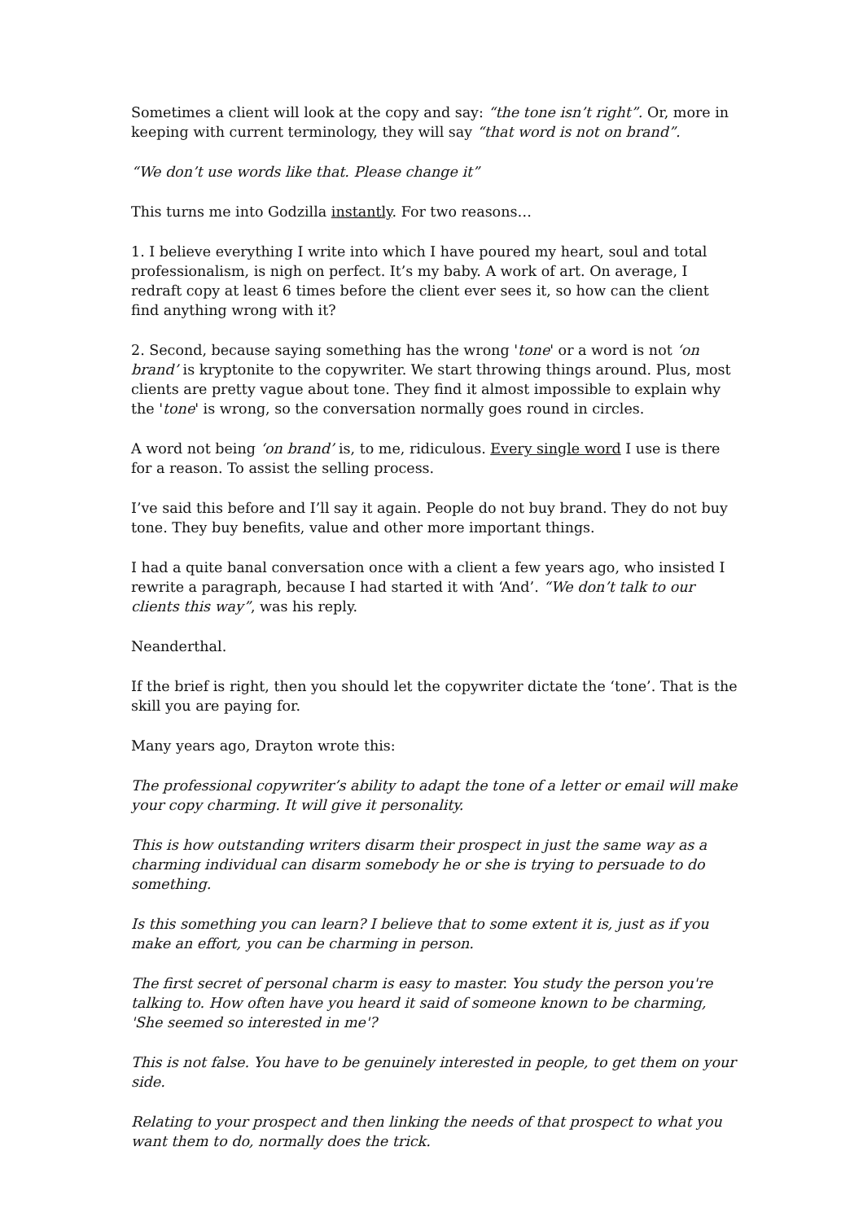Sometimes a client will look at the copy and say: “the tone isn’t right”. Or, more in keeping with current terminology, they will say “that word is not on brand”.
“We don’t use words like that. Please change it”
This turns me into Godzilla instantly. For two reasons…
1. I believe everything I write into which I have poured my heart, soul and total professionalism, is nigh on perfect. It’s my baby. A work of art. On average, I redraft copy at least 6 times before the client ever sees it, so how can the client find anything wrong with it?
2. Second, because saying something has the wrong 'tone' or a word is not ‘on brand’ is kryptonite to the copywriter. We start throwing things around. Plus, most clients are pretty vague about tone. They find it almost impossible to explain why the 'tone' is wrong, so the conversation normally goes round in circles.
A word not being ‘on brand’ is, to me, ridiculous. Every single word I use is there for a reason. To assist the selling process.
I’ve said this before and I’ll say it again. People do not buy brand. They do not buy tone. They buy benefits, value and other more important things.
I had a quite banal conversation once with a client a few years ago, who insisted I rewrite a paragraph, because I had started it with ‘And’. “We don’t talk to our clients this way”, was his reply.
Neanderthal.
If the brief is right, then you should let the copywriter dictate the ‘tone’. That is the skill you are paying for.
Many years ago, Drayton wrote this:
The professional copywriter’s ability to adapt the tone of a letter or email will make your copy charming. It will give it personality.
This is how outstanding writers disarm their prospect in just the same way as a charming individual can disarm somebody he or she is trying to persuade to do something.
Is this something you can learn? I believe that to some extent it is, just as if you make an effort, you can be charming in person.
The first secret of personal charm is easy to master. You study the person you're talking to. How often have you heard it said of someone known to be charming, 'She seemed so interested in me'?
This is not false. You have to be genuinely interested in people, to get them on your side.
Relating to your prospect and then linking the needs of that prospect to what you want them to do, normally does the trick.